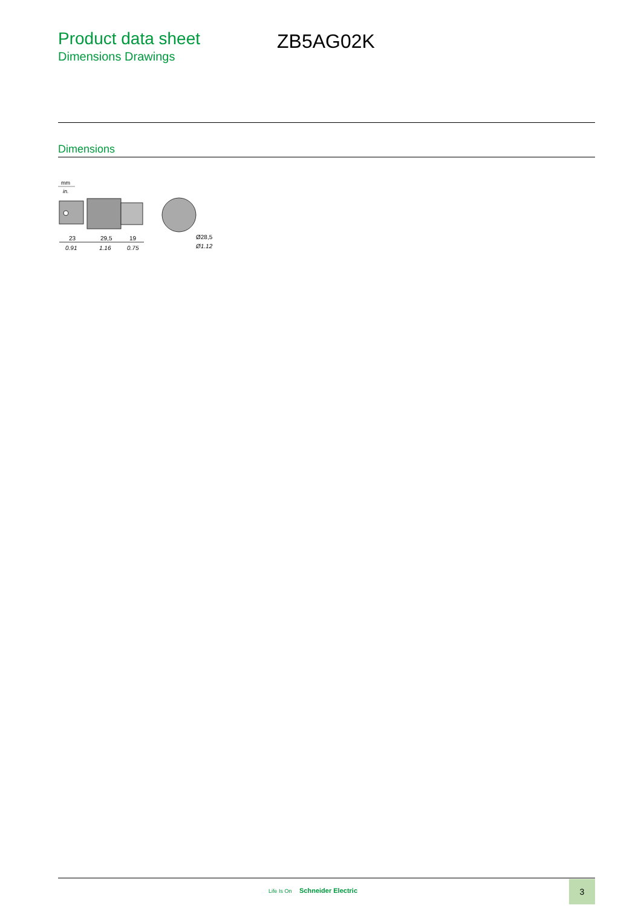Product data sheet
Dimensions Drawings
ZB5AG02K
Dimensions
mm
in.
23
29,5
19
0.91
1.16
0.75
Ø28,5
Ø1.12
Life Is On Schneider Electric
3